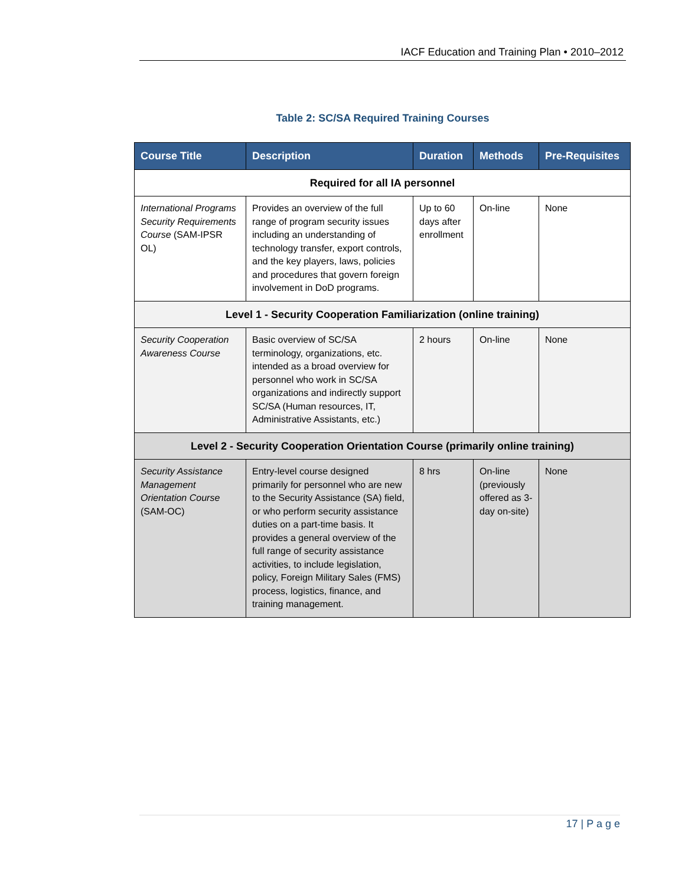IACF Education and Training Plan • 2010–2012
Table 2: SC/SA Required Training Courses
| Course Title | Description | Duration | Methods | Pre-Requisites |
| --- | --- | --- | --- | --- |
| Required for all IA personnel | | | | |
| International Programs Security Requirements Course (SAM-IPSR OL) | Provides an overview of the full range of program security issues including an understanding of technology transfer, export controls, and the key players, laws, policies and procedures that govern foreign involvement in DoD programs. | Up to 60 days after enrollment | On-line | None |
| Level 1 - Security Cooperation Familiarization (online training) | | | | |
| Security Cooperation Awareness Course | Basic overview of SC/SA terminology, organizations, etc. intended as a broad overview for personnel who work in SC/SA organizations and indirectly support SC/SA (Human resources, IT, Administrative Assistants, etc.) | 2 hours | On-line | None |
| Level 2 - Security Cooperation Orientation Course (primarily online training) | | | | |
| Security Assistance Management Orientation Course (SAM-OC) | Entry-level course designed primarily for personnel who are new to the Security Assistance (SA) field, or who perform security assistance duties on a part-time basis. It provides a general overview of the full range of security assistance activities, to include legislation, policy, Foreign Military Sales (FMS) process, logistics, finance, and training management. | 8 hrs | On-line (previously offered as 3-day on-site) | None |
17 | P a g e